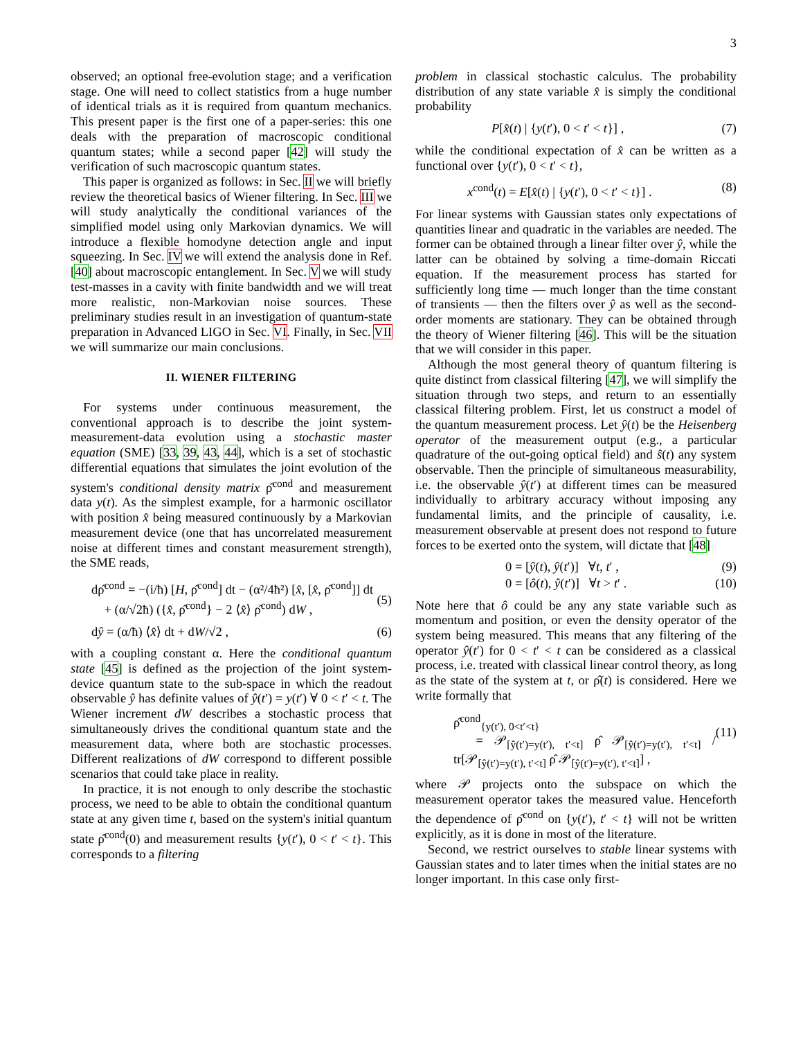3
observed; an optional free-evolution stage; and a verification stage. One will need to collect statistics from a huge number of identical trials as it is required from quantum mechanics. This present paper is the first one of a paper-series: this one deals with the preparation of macroscopic conditional quantum states; while a second paper [42] will study the verification of such macroscopic quantum states.
This paper is organized as follows: in Sec. II we will briefly review the theoretical basics of Wiener filtering. In Sec. III we will study analytically the conditional variances of the simplified model using only Markovian dynamics. We will introduce a flexible homodyne detection angle and input squeezing. In Sec. IV we will extend the analysis done in Ref. [40] about macroscopic entanglement. In Sec. V we will study test-masses in a cavity with finite bandwidth and we will treat more realistic, non-Markovian noise sources. These preliminary studies result in an investigation of quantum-state preparation in Advanced LIGO in Sec. VI. Finally, in Sec. VII we will summarize our main conclusions.
II. WIENER FILTERING
For systems under continuous measurement, the conventional approach is to describe the joint system-measurement-data evolution using a stochastic master equation (SME) [33, 39, 43, 44], which is a set of stochastic differential equations that simulates the joint evolution of the system's conditional density matrix ρ̂<sup>cond</sup> and measurement data y(t). As the simplest example, for a harmonic oscillator with position x̂ being measured continuously by a Markovian measurement device (one that has uncorrelated measurement noise at different times and constant measurement strength), the SME reads,
dρ̂<sup>cond</sup> = −(i/ħ) [H, ρ̂<sup>cond</sup>] dt − (α²/4ħ²) [x̂, [x̂, ρ̂<sup>cond</sup>]] dt
+ (α/√2ħ) ({x̂, ρ̂<sup>cond</sup>} − 2 ⟨x̂⟩ ρ̂<sup>cond</sup>) dW ,
(5)
dŷ = (α/ħ) ⟨x̂⟩ dt + dW/√2 , (6)
with a coupling constant α. Here the conditional quantum state [45] is defined as the projection of the joint system-device quantum state to the sub-space in which the readout observable ŷ has definite values of ŷ(t′) = y(t′) ∀ 0 < t′ < t. The Wiener increment dW describes a stochastic process that simultaneously drives the conditional quantum state and the measurement data, where both are stochastic processes. Different realizations of dW correspond to different possible scenarios that could take place in reality.
In practice, it is not enough to only describe the stochastic process, we need to be able to obtain the conditional quantum state at any given time t, based on the system's initial quantum state ρ̂<sup>cond</sup>(0) and measurement results {y(t′), 0 < t′ < t}. This corresponds to a filtering
problem in classical stochastic calculus. The probability distribution of any state variable x̂ is simply the conditional probability
P[x̂(t) | {y(t′), 0 < t′ < t}] , (7)
while the conditional expectation of x̂ can be written as a functional over {y(t′), 0 < t′ < t},
x<sup>cond</sup>(t) = E[x̂(t) | {y(t′), 0 < t′ < t}] . (8)
For linear systems with Gaussian states only expectations of quantities linear and quadratic in the variables are needed. The former can be obtained through a linear filter over ŷ, while the latter can be obtained by solving a time-domain Riccati equation. If the measurement process has started for sufficiently long time — much longer than the time constant of transients — then the filters over ŷ as well as the second-order moments are stationary. They can be obtained through the theory of Wiener filtering [46]. This will be the situation that we will consider in this paper.
Although the most general theory of quantum filtering is quite distinct from classical filtering [47], we will simplify the situation through two steps, and return to an essentially classical filtering problem. First, let us construct a model of the quantum measurement process. Let ŷ(t) be the Heisenberg operator of the measurement output (e.g., a particular quadrature of the out-going optical field) and ŝ(t) any system observable. Then the principle of simultaneous measurability, i.e. the observable ŷ(t′) at different times can be measured individually to arbitrary accuracy without imposing any fundamental limits, and the principle of causality, i.e. measurement observable at present does not respond to future forces to be exerted onto the system, will dictate that [48]
0 = [ŷ(t), ŷ(t′)] ∀t, t′ , (9)
0 = [ô(t), ŷ(t′)] ∀t > t′ . (10)
Note here that ô could be any any state variable such as momentum and position, or even the density operator of the system being measured. This means that any filtering of the operator ŷ(t′) for 0 < t′ < t can be considered as a classical process, i.e. treated with classical linear control theory, as long as the state of the system at t, or ρ̂(t) is considered. Here we write formally that
ρ̂<sup>cond</sup><sub>{y(t′), 0<t′<t}</sub>
= 𝒫<sub>[ŷ(t′)=y(t′), t′<t]</sub> ρ̂ 𝒫<sub>[ŷ(t′)=y(t′), t′<t]</sub> / tr[𝒫<sub>[ŷ(t′)=y(t′), t′<t]</sub> ρ̂ 𝒫<sub>[ŷ(t′)=y(t′), t′<t]</sub>] ,
(11)
where 𝒫 projects onto the subspace on which the measurement operator takes the measured value. Henceforth the dependence of ρ̂<sup>cond</sup> on {y(t′), t′ < t} will not be written explicitly, as it is done in most of the literature.
Second, we restrict ourselves to stable linear systems with Gaussian states and to later times when the initial states are no longer important. In this case only first-